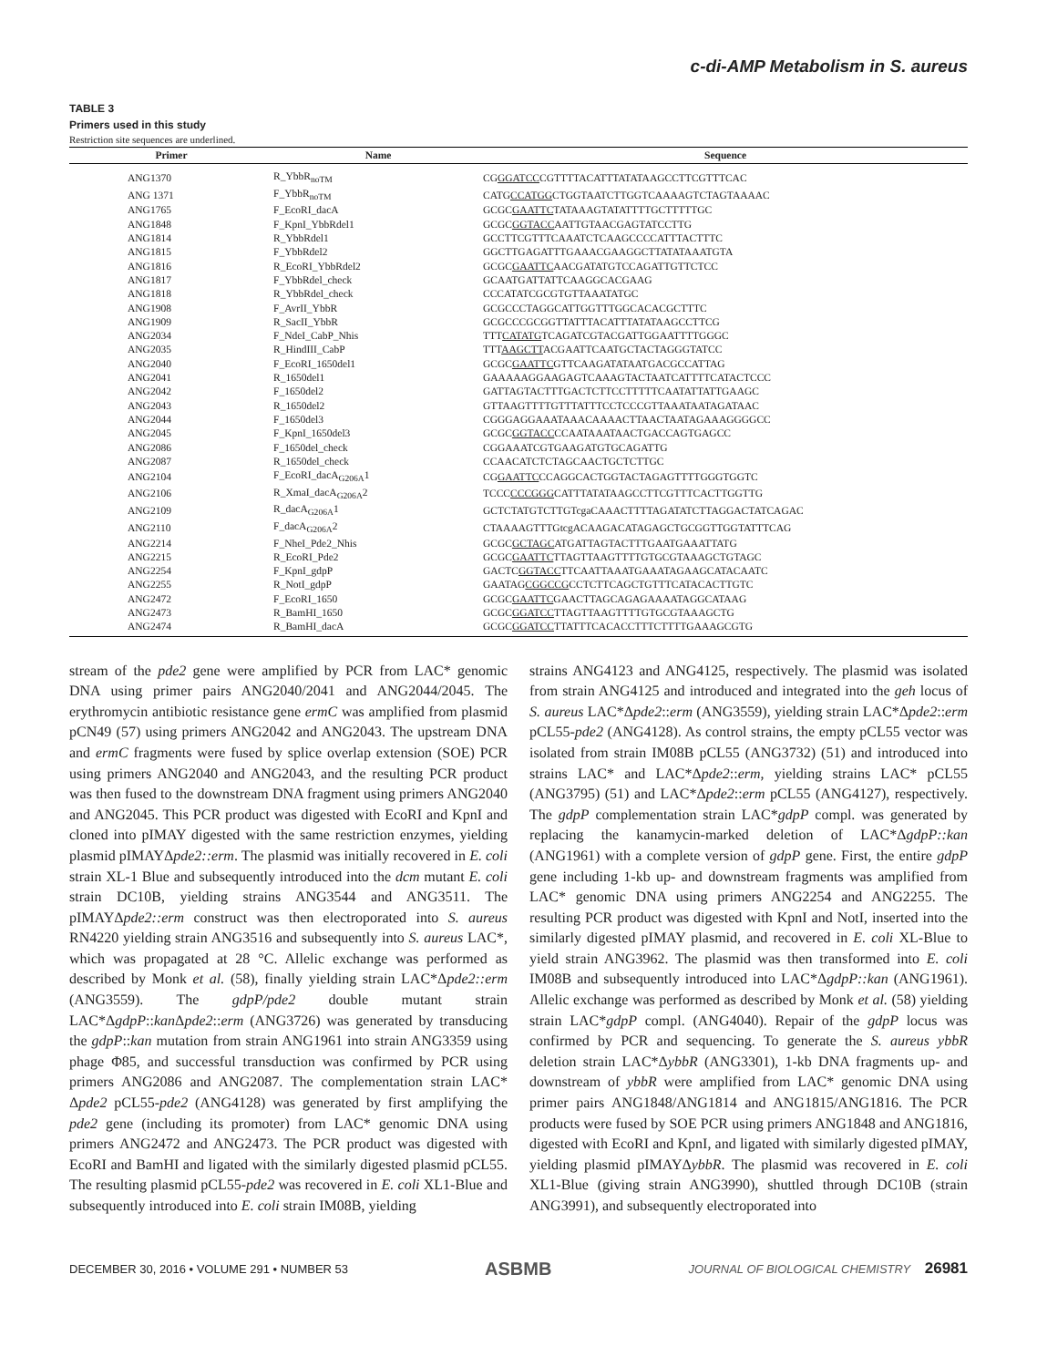c-di-AMP Metabolism in S. aureus
TABLE 3
Primers used in this study
Restriction site sequences are underlined.
| Primer | Name | Sequence |
| --- | --- | --- |
| ANG1370 | R_YbbR<sub>noTM</sub> | CG GGATCC CGTTTTACATTTATATAAGCCTTCGTTTCAC |
| ANG 1371 | F_YbbR<sub>noTM</sub> | CATG CCATGG CTGGTAATCTTGGTCAAAAGTCTAGTAAAAC |
| ANG1765 | F_EcoRI_dacA | GCGC GAATTC TATAAAGTATATTTTGCTTTTTGC |
| ANG1848 | F_KpnI_YbbRdel1 | GCGC GGTACC AATTGTAACGAGTATCCTTG |
| ANG1814 | R_YbbRdel1 | GCCTTCGTTTCAAATCTCAAGCCCCATTTACTTTC |
| ANG1815 | F_YbbRdel2 | GGCTTGAGATTTGAAACGAAGGCTTATATAAATGTA |
| ANG1816 | R_EcoRI_YbbRdel2 | GCGC GAATTC AACGATATGTCCAGATTGTTCTCC |
| ANG1817 | F_YbbRdel_check | GCAATGATTATTCAAGGCACGAAG |
| ANG1818 | R_YbbRdel_check | CCCATATCGCGTGTTAAATATGC |
| ANG1908 | F_AvrII_YbbR | GCGCCCTAGGCATTGGTTTGGCACACGCTTTC |
| ANG1909 | R_SacII_YbbR | GCGCCCGCGGTTATTTACATTTATATAAGCCTTCG |
| ANG2034 | F_NdeI_CabP_Nhis | TTT CATATG TCAGATCGTACGATTGGAATTTTGGGC |
| ANG2035 | R_HindIII_CabP | TTT AAGCTT ACGAATTCAATGCTACTAGGGTATCC |
| ANG2040 | F_EcoRI_1650del1 | GCGC GAATTC GTTCAAGATATAATGACGCCATTAG |
| ANG2041 | R_1650del1 | GAAAAAGGAAGAGTCAAAGTACTAATCATTTTCATACTCCC |
| ANG2042 | F_1650del2 | GATTAGTACTTTGACTCTTCCTTTTTCAATATTATTGAAGC |
| ANG2043 | R_1650del2 | GTTAAGTTTTGTTTATTTCCTCCCGTTAAATAATAGATAAC |
| ANG2044 | F_1650del3 | CGGGAGGAAATAAACAAAACTTAACTAATAGAAAGGGGCC |
| ANG2045 | F_KpnI_1650del3 | GCGC GGTACC CCAATAAATAACTGACCAGTGAGCC |
| ANG2086 | F_1650del_check | CGGAAATCGTGAAGATGTGCAGATTG |
| ANG2087 | R_1650del_check | CCAACATCTCTAGCAACTGCTCTTGC |
| ANG2104 | F_EcoRI_dacA<sub>G206A</sub>1 | CG GAATTC CCAGGCACTGGTACTAGAGTTTTGGGTGGTC |
| ANG2106 | R_XmaI_dacA<sub>G206A</sub>2 | TCCC CCCGGG CATTTATATAAGCCTTCGTTTCACTTGGTTG |
| ANG2109 | R_dacA<sub>G206A</sub>1 | GCTCTATGTCTTGTcgaCAAACTTTTAGATATCTTAGGACTATCAGAC |
| ANG2110 | F_dacA<sub>G206A</sub>2 | CTAAAAGTTTGtcgACAAGACATAGAGCTGCGGTTGGTATTTCAG |
| ANG2214 | F_NheI_Pde2_Nhis | GCGC GCTAGC ATGATTAGTACTTTGAATGAAATTATG |
| ANG2215 | R_EcoRI_Pde2 | GCGC GAATTC TTAGTTAAGTTTTGTGCGTAAAGCTGTAGC |
| ANG2254 | F_KpnI_gdpP | GACTC GGTACC TTCAATTAAATGAAATAGAAGCATACAATC |
| ANG2255 | R_NotI_gdpP | GAATAG CGGCCG CCTCTTCAGCTGTTTCATACACTTGTC |
| ANG2472 | F_EcoRI_1650 | GCGC GAATTC GAACTTAGCAGAGAAAATAGGCATAAG |
| ANG2473 | R_BamHI_1650 | GCGC GGATCC TTAGTTAAGTTTTGTGCGTAAAGCTG |
| ANG2474 | R_BamHI_dacA | GCGC GGATCC TTATTTCACACCTTTCTTTTGAAAGCGTG |
stream of the pde2 gene were amplified by PCR from LAC* genomic DNA using primer pairs ANG2040/2041 and ANG2044/2045. The erythromycin antibiotic resistance gene ermC was amplified from plasmid pCN49 (57) using primers ANG2042 and ANG2043. The upstream DNA and ermC fragments were fused by splice overlap extension (SOE) PCR using primers ANG2040 and ANG2043, and the resulting PCR product was then fused to the downstream DNA fragment using primers ANG2040 and ANG2045. This PCR product was digested with EcoRI and KpnI and cloned into pIMAY digested with the same restriction enzymes, yielding plasmid pIMAYΔpde2::erm. The plasmid was initially recovered in E. coli strain XL-1 Blue and subsequently introduced into the dcm mutant E. coli strain DC10B, yielding strains ANG3544 and ANG3511. The pIMAYΔpde2::erm construct was then electroporated into S. aureus RN4220 yielding strain ANG3516 and subsequently into S. aureus LAC*, which was propagated at 28 °C. Allelic exchange was performed as described by Monk et al. (58), finally yielding strain LAC*Δpde2::erm (ANG3559). The gdpP/pde2 double mutant strain LAC*ΔgdpP::kan Δpde2::erm (ANG3726) was generated by transducing the gdpP::kan mutation from strain ANG1961 into strain ANG3359 using phage Φ85, and successful transduction was confirmed by PCR using primers ANG2086 and ANG2087. The complementation strain LAC* Δpde2 pCL55-pde2 (ANG4128) was generated by first amplifying the pde2 gene (including its promoter) from LAC* genomic DNA using primers ANG2472 and ANG2473. The PCR product was digested with EcoRI and BamHI and ligated with the similarly digested plasmid pCL55. The resulting plasmid pCL55-pde2 was recovered in E. coli XL1-Blue and subsequently introduced into E. coli strain IM08B, yielding
strains ANG4123 and ANG4125, respectively. The plasmid was isolated from strain ANG4125 and introduced and integrated into the geh locus of S. aureus LAC*Δpde2::erm (ANG3559), yielding strain LAC*Δpde2::erm pCL55-pde2 (ANG4128). As control strains, the empty pCL55 vector was isolated from strain IM08B pCL55 (ANG3732) (51) and introduced into strains LAC* and LAC*Δpde2::erm, yielding strains LAC* pCL55 (ANG3795) (51) and LAC*Δpde2::erm pCL55 (ANG4127), respectively. The gdpP complementation strain LAC*gdpP compl. was generated by replacing the kanamycin-marked deletion of LAC*ΔgdpP::kan (ANG1961) with a complete version of gdpP gene. First, the entire gdpP gene including 1-kb up- and downstream fragments was amplified from LAC* genomic DNA using primers ANG2254 and ANG2255. The resulting PCR product was digested with KpnI and NotI, inserted into the similarly digested pIMAY plasmid, and recovered in E. coli XL-Blue to yield strain ANG3962. The plasmid was then transformed into E. coli IM08B and subsequently introduced into LAC*ΔgdpP::kan (ANG1961). Allelic exchange was performed as described by Monk et al. (58) yielding strain LAC*gdpP compl. (ANG4040). Repair of the gdpP locus was confirmed by PCR and sequencing. To generate the S. aureus ybbR deletion strain LAC*ΔybbR (ANG3301), 1-kb DNA fragments up- and downstream of ybbR were amplified from LAC* genomic DNA using primer pairs ANG1848/ANG1814 and ANG1815/ANG1816. The PCR products were fused by SOE PCR using primers ANG1848 and ANG1816, digested with EcoRI and KpnI, and ligated with similarly digested pIMAY, yielding plasmid pIMAYΔybbR. The plasmid was recovered in E. coli XL1-Blue (giving strain ANG3990), shuttled through DC10B (strain ANG3991), and subsequently electroporated into
DECEMBER 30, 2016 • VOLUME 291 • NUMBER 53 ASBMB JOURNAL OF BIOLOGICAL CHEMISTRY 26981